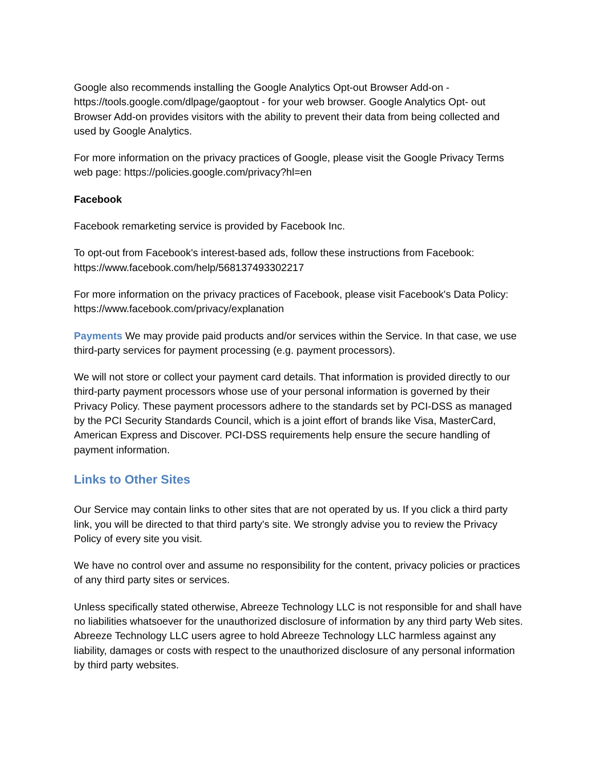Google also recommends installing the Google Analytics Opt-out Browser Add-on - https://tools.google.com/dlpage/gaoptout - for your web browser. Google Analytics Opt- out Browser Add-on provides visitors with the ability to prevent their data from being collected and used by Google Analytics.
For more information on the privacy practices of Google, please visit the Google Privacy Terms web page: https://policies.google.com/privacy?hl=en
Facebook
Facebook remarketing service is provided by Facebook Inc.
To opt-out from Facebook's interest-based ads, follow these instructions from Facebook: https://www.facebook.com/help/568137493302217
For more information on the privacy practices of Facebook, please visit Facebook's Data Policy: https://www.facebook.com/privacy/explanation
Payments We may provide paid products and/or services within the Service. In that case, we use third-party services for payment processing (e.g. payment processors).
We will not store or collect your payment card details. That information is provided directly to our third-party payment processors whose use of your personal information is governed by their Privacy Policy. These payment processors adhere to the standards set by PCI-DSS as managed by the PCI Security Standards Council, which is a joint effort of brands like Visa, MasterCard, American Express and Discover. PCI-DSS requirements help ensure the secure handling of payment information.
Links to Other Sites
Our Service may contain links to other sites that are not operated by us. If you click a third party link, you will be directed to that third party's site. We strongly advise you to review the Privacy Policy of every site you visit.
We have no control over and assume no responsibility for the content, privacy policies or practices of any third party sites or services.
Unless specifically stated otherwise, Abreeze Technology LLC is not responsible for and shall have no liabilities whatsoever for the unauthorized disclosure of information by any third party Web sites. Abreeze Technology LLC users agree to hold Abreeze Technology LLC harmless against any liability, damages or costs with respect to the unauthorized disclosure of any personal information by third party websites.